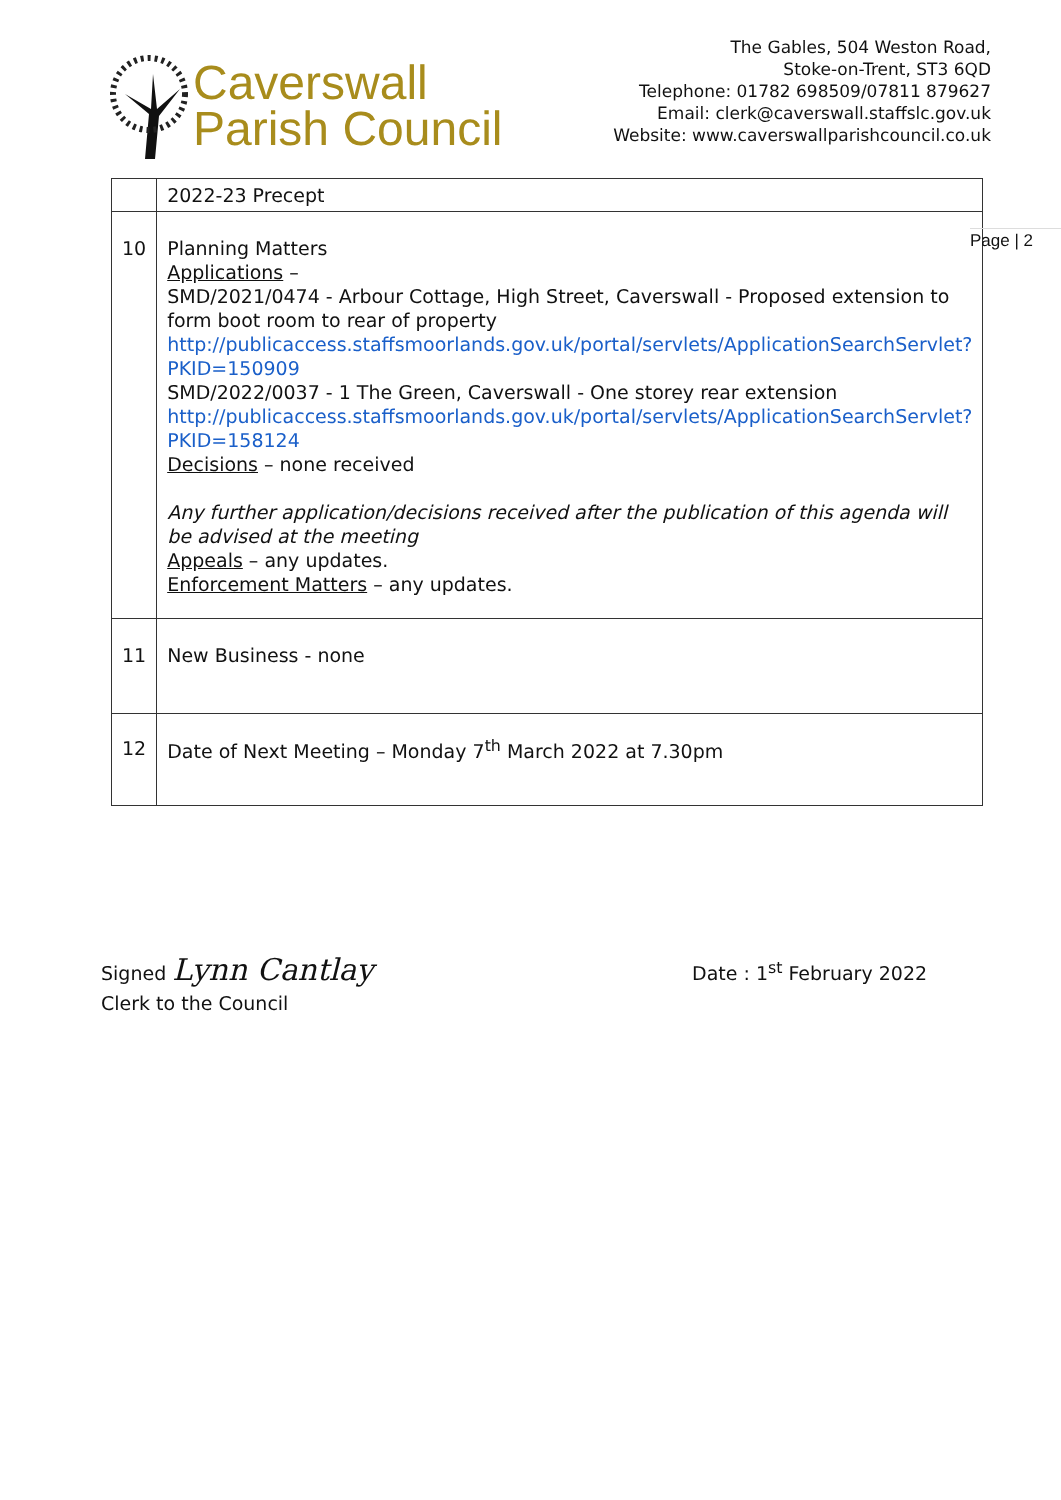Caverswall
Parish Council
The Gables, 504 Weston Road,
Stoke-on-Trent, ST3 6QD
Telephone: 01782 698509/07811 879627
Email: clerk@caverswall.staffslc.gov.uk
Website: www.caverswallparishcouncil.co.uk
| | 2022-23 Precept |
| 10 | Planning Matters Applications – SMD/2021/0474 - Arbour Cottage, High Street, Caverswall - Proposed extension to form boot room to rear of property http://publicaccess.staffsmoorlands.gov.uk/portal/servlets/ApplicationSearchServlet?PKID=150909 SMD/2022/0037 - 1 The Green, Caverswall - One storey rear extension http://publicaccess.staffsmoorlands.gov.uk/portal/servlets/ApplicationSearchServlet?PKID=158124 Decisions – none received Any further application/decisions received after the publication of this agenda will be advised at the meeting Appeals – any updates. Enforcement Matters – any updates. |
| 11 | New Business - none |
| 12 | Date of Next Meeting – Monday 7<sup>th</sup> March 2022 at 7.30pm |
Page | 2
Signed Lynn Cantlay
Clerk to the Council
Date : 1<sup>st</sup> February 2022